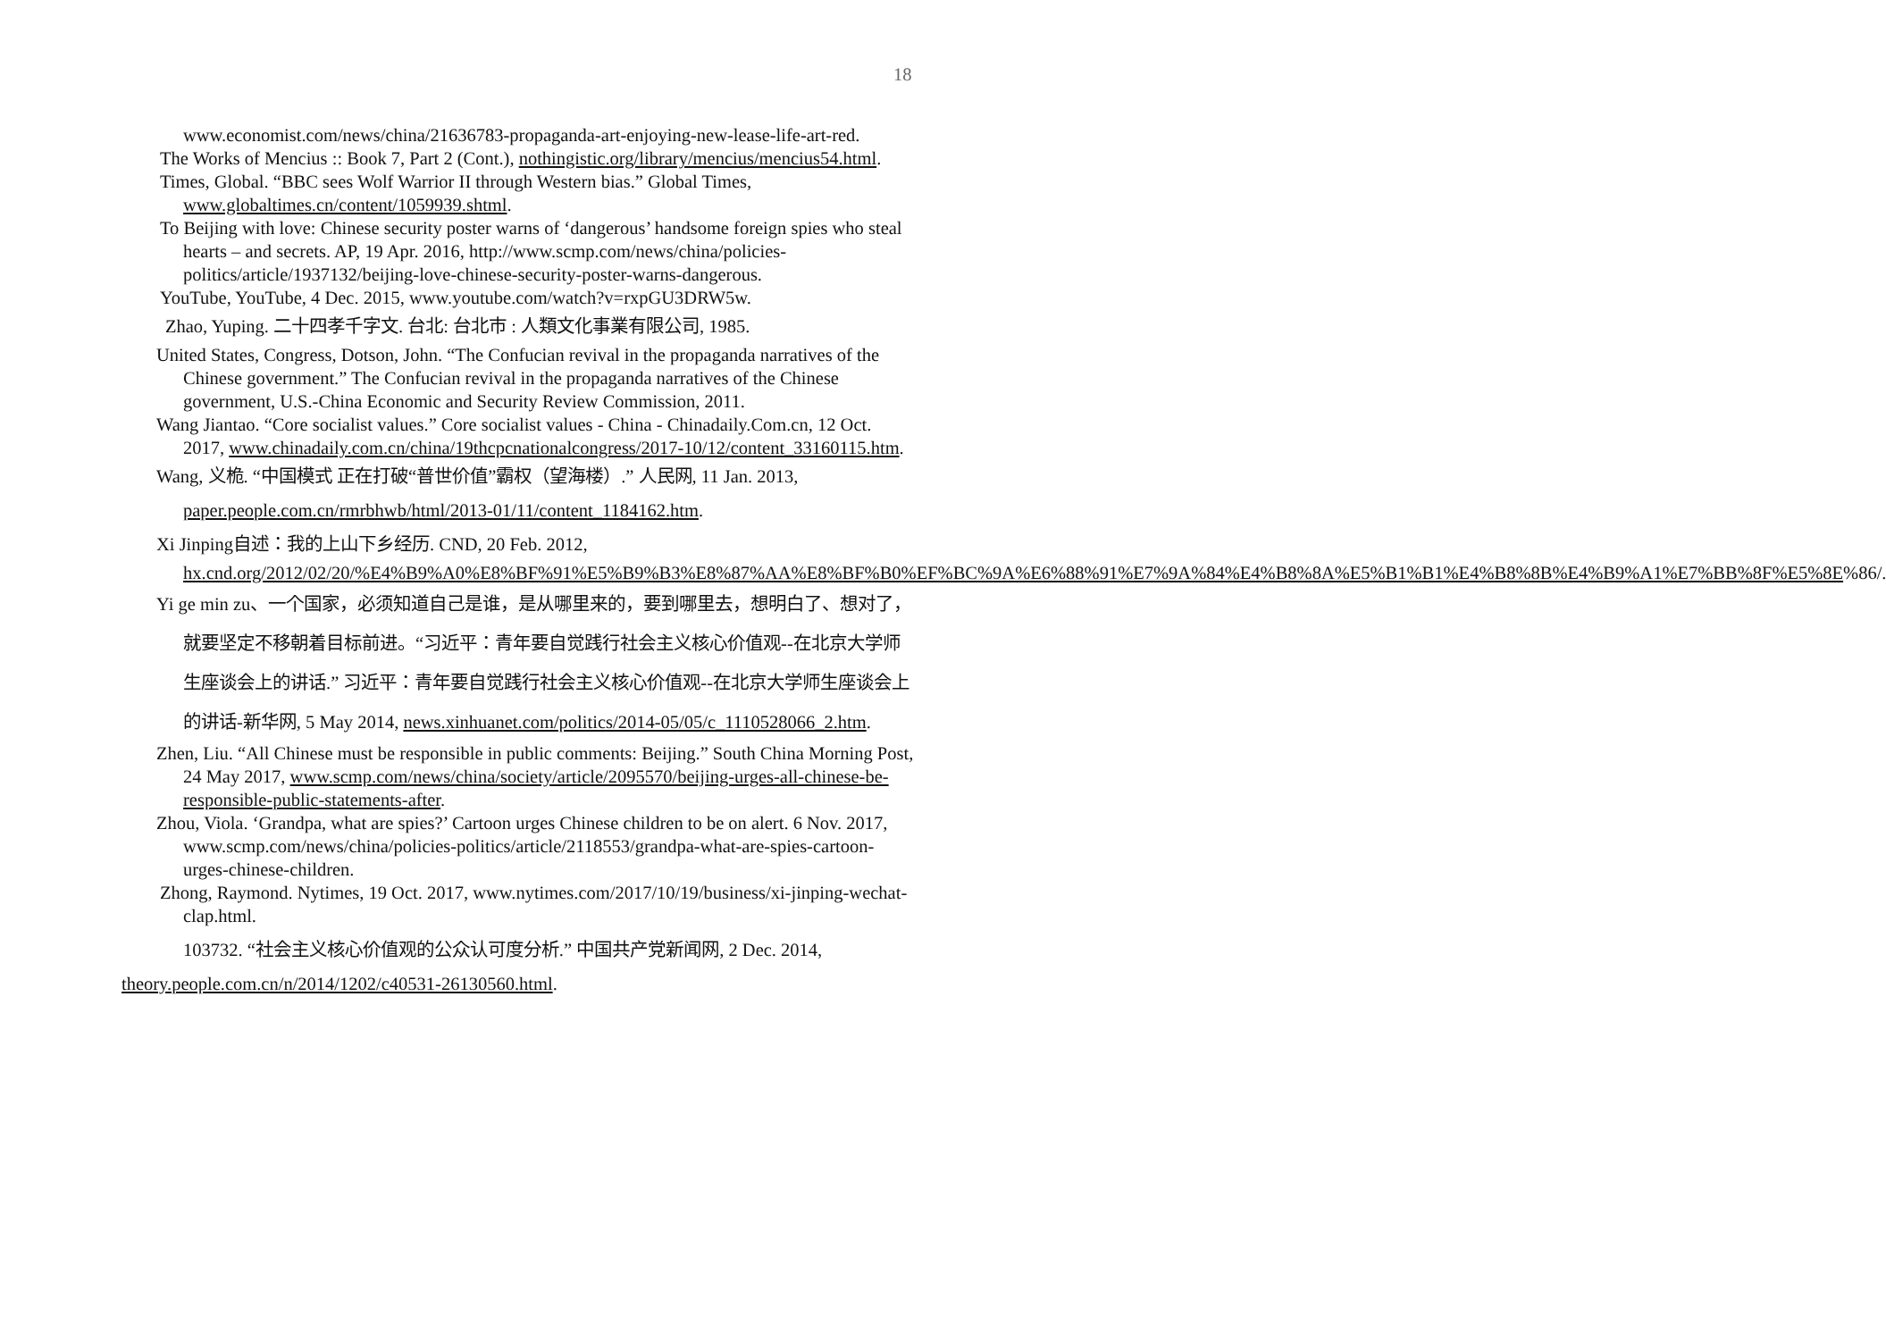18
www.economist.com/news/china/21636783-propaganda-art-enjoying-new-lease-life-art-red.
The Works of Mencius :: Book 7, Part 2 (Cont.), nothingistic.org/library/mencius/mencius54.html.
Times, Global. “BBC sees Wolf Warrior II through Western bias.” Global Times, www.globaltimes.cn/content/1059939.shtml.
To Beijing with love: Chinese security poster warns of ‘dangerous’ handsome foreign spies who steal hearts – and secrets. AP, 19 Apr. 2016, http://www.scmp.com/news/china/policies-politics/article/1937132/beijing-love-chinese-security-poster-warns-dangerous.
YouTube, YouTube, 4 Dec. 2015, www.youtube.com/watch?v=rxpGU3DRW5w.
Zhao, Yuping. 二十四孝千字文. 台北: 台北市 : 人類文化事業有限公司, 1985.
United States, Congress, Dotson, John. “The Confucian revival in the propaganda narratives of the Chinese government.” The Confucian revival in the propaganda narratives of the Chinese government, U.S.-China Economic and Security Review Commission, 2011.
Wang Jiantao. “Core socialist values.” Core socialist values - China - Chinadaily.Com.cn, 12 Oct. 2017, www.chinadaily.com.cn/china/19thcpcnationalcongress/2017-10/12/content_33160115.htm.
Wang, 义桅. “中国模式 正在打破“普世价值”霸权（望海楼）.” 人民网, 11 Jan. 2013, paper.people.com.cn/rmrbhwb/html/2013-01/11/content_1184162.htm.
Xi Jinping自述：我的上山下乡经历. CND, 20 Feb. 2012,
hx.cnd.org/2012/02/20/%E4%B9%A0%E8%BF%91%E5%B9%B3%E8%87%AA%E8%BF%B0%EF%BC%9A%E6%88%91%E7%9A%84%E4%B8%8A%E5%B1%B1%E4%B8%8B%E4%B9%A1%E7%BB%8F%E5%8E%86/.
Yi ge min zu、一个国家，必须知道自己是谁，是从哪里来的，要到哪里去，想明白了、想对了，就要坚定不移朝着目标前进。“习近平：青年要自觉践行社会主义核心价值观--在北京大学师生座谈会上的讲话.” 习近平：青年要自觉践行社会主义核心价值观--在北京大学师生座谈会上的讲话-新华网, 5 May 2014, news.xinhuanet.com/politics/2014-05/05/c_1110528066_2.htm.
Zhen, Liu. “All Chinese must be responsible in public comments: Beijing.” South China Morning Post, 24 May 2017, www.scmp.com/news/china/society/article/2095570/beijing-urges-all-chinese-be-responsible-public-statements-after.
Zhou, Viola. ‘Grandpa, what are spies?’ Cartoon urges Chinese children to be on alert. 6 Nov. 2017, www.scmp.com/news/china/policies-politics/article/2118553/grandpa-what-are-spies-cartoon-urges-chinese-children.
Zhong, Raymond. Nytimes, 19 Oct. 2017, www.nytimes.com/2017/10/19/business/xi-jinping-wechat-clap.html.
103732. “社会主义核心价值观的公众认可度分析.” 中国共产党新闻网, 2 Dec. 2014, theory.people.com.cn/n/2014/1202/c40531-26130560.html.